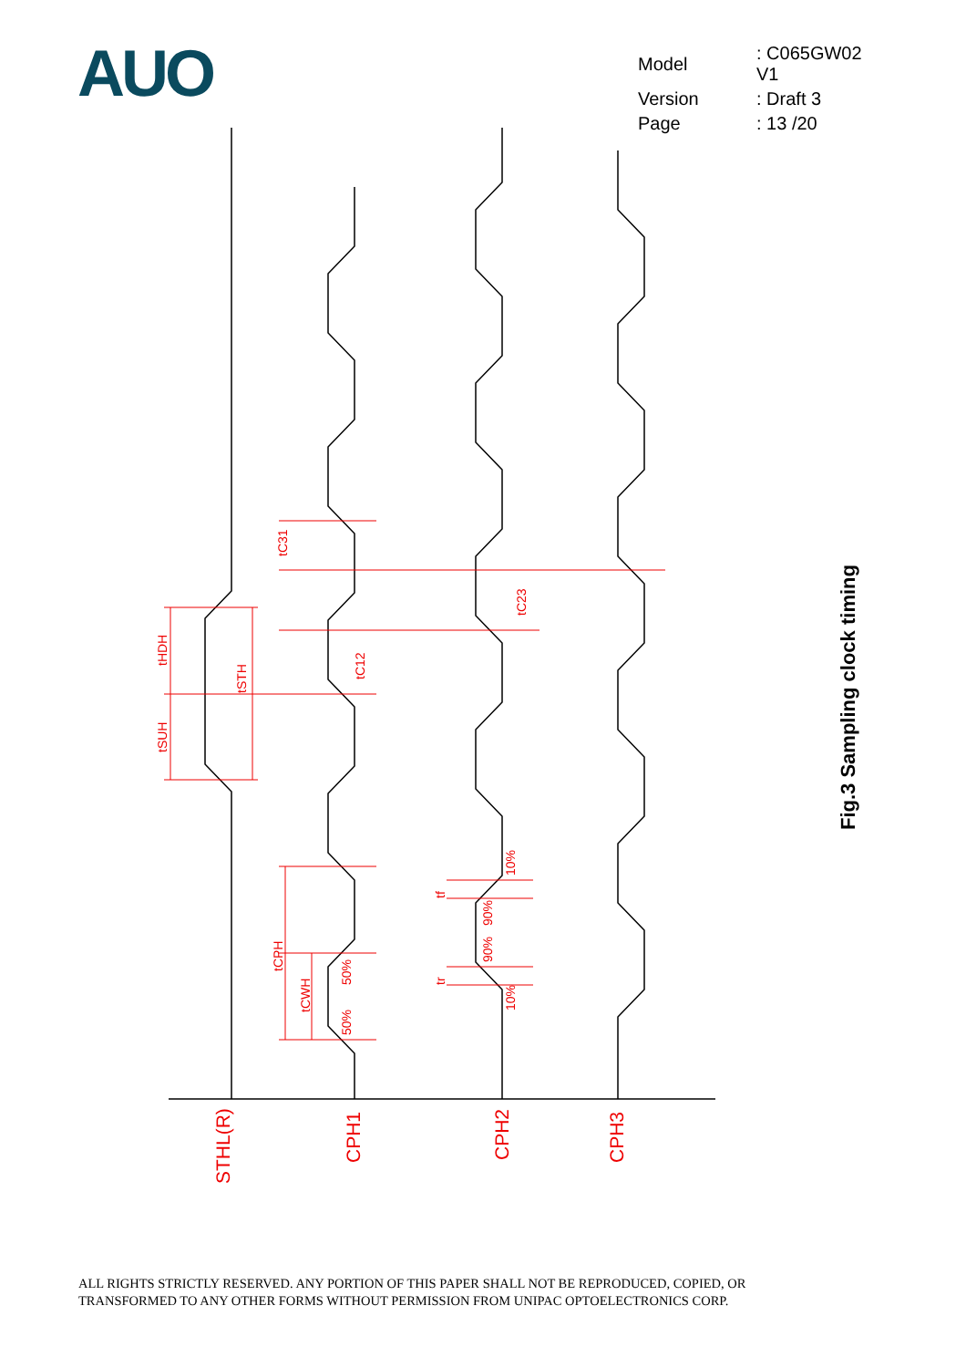AUO
| Model | : C065GW02 V1 |
| Version | : Draft 3 |
| Page | : 13 /20 |
tHDH
tSUH
tSTH
tC31
tC12
tC23
tCPH
tCWH
50%
50%
tf
tr
90%
90%
10%
10%
STHL(R)
CPH1
CPH2
CPH3
Fig.3 Sampling clock timing
ALL RIGHTS STRICTLY RESERVED. ANY PORTION OF THIS PAPER SHALL NOT BE REPRODUCED, COPIED, OR
TRANSFORMED TO ANY OTHER FORMS WITHOUT PERMISSION FROM UNIPAC OPTOELECTRONICS CORP.